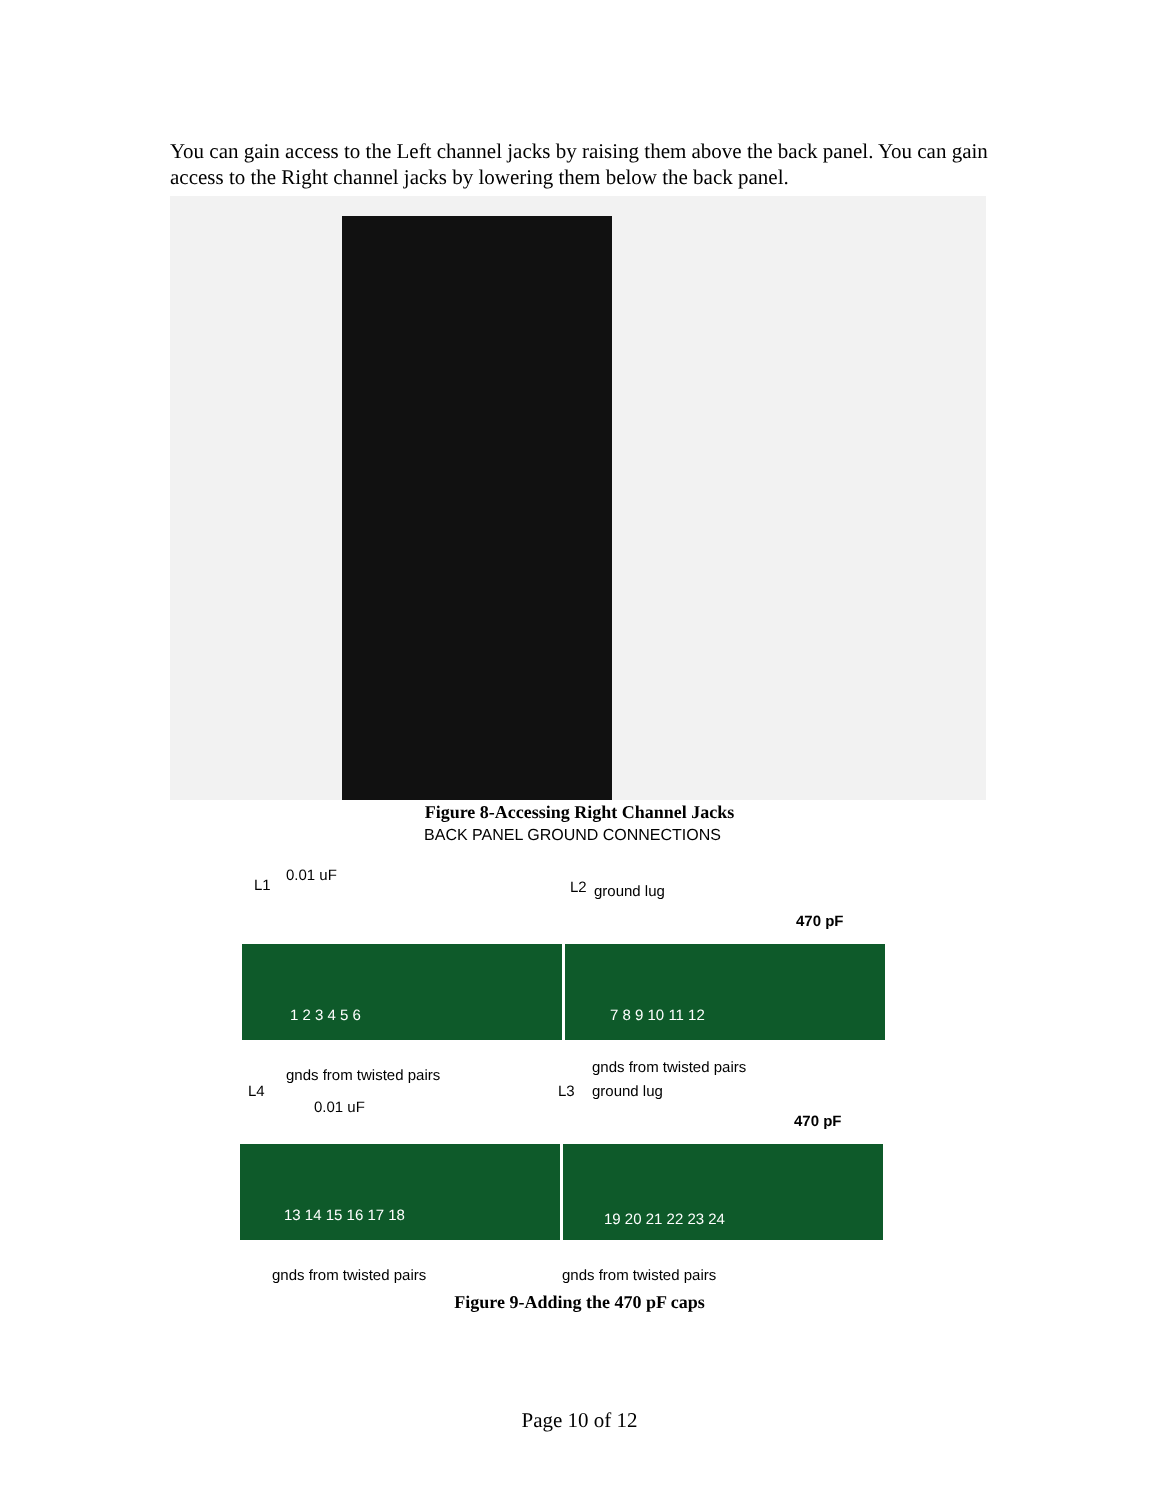You can gain access to the Left channel jacks by raising them above the back panel. You can gain access to the Right channel jacks by lowering them below the back panel.
Figure 8-Accessing Right Channel Jacks
BACK PANEL GROUND CONNECTIONS
L1
0.01 uF
L2 ground lug
470 pF
1 2 3 4 5 6 7 8 9 10 11 12
gnds from twisted pairs
L4
gnds from twisted pairs
L3 ground lug
0.01 uF
470 pF
13 14 15 16 17 18 19 20 21 22 23 24
gnds from twisted pairs gnds from twisted pairs
Figure 9-Adding the 470 pF caps
Page 10 of 12